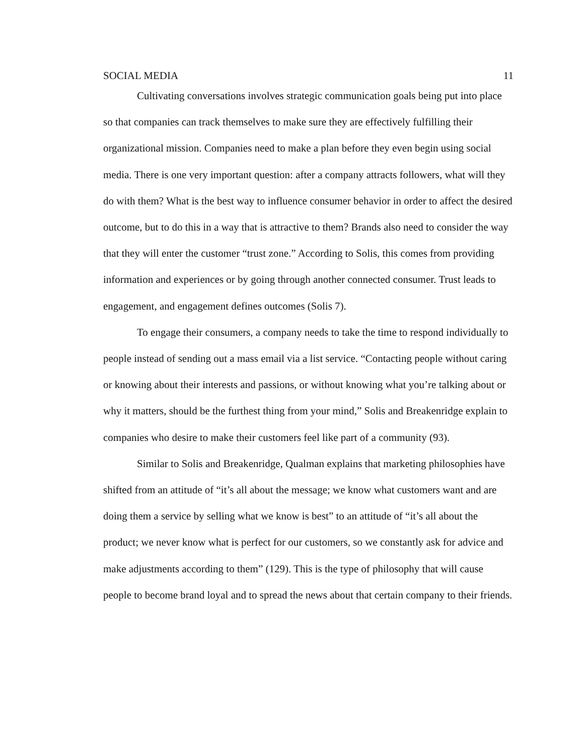SOCIAL MEDIA 11
Cultivating conversations involves strategic communication goals being put into place so that companies can track themselves to make sure they are effectively fulfilling their organizational mission. Companies need to make a plan before they even begin using social media. There is one very important question: after a company attracts followers, what will they do with them? What is the best way to influence consumer behavior in order to affect the desired outcome, but to do this in a way that is attractive to them? Brands also need to consider the way that they will enter the customer “trust zone.” According to Solis, this comes from providing information and experiences or by going through another connected consumer. Trust leads to engagement, and engagement defines outcomes (Solis 7).
To engage their consumers, a company needs to take the time to respond individually to people instead of sending out a mass email via a list service. “Contacting people without caring or knowing about their interests and passions, or without knowing what you’re talking about or why it matters, should be the furthest thing from your mind,” Solis and Breakenridge explain to companies who desire to make their customers feel like part of a community (93).
Similar to Solis and Breakenridge, Qualman explains that marketing philosophies have shifted from an attitude of “it’s all about the message; we know what customers want and are doing them a service by selling what we know is best” to an attitude of “it’s all about the product; we never know what is perfect for our customers, so we constantly ask for advice and make adjustments according to them” (129). This is the type of philosophy that will cause people to become brand loyal and to spread the news about that certain company to their friends.